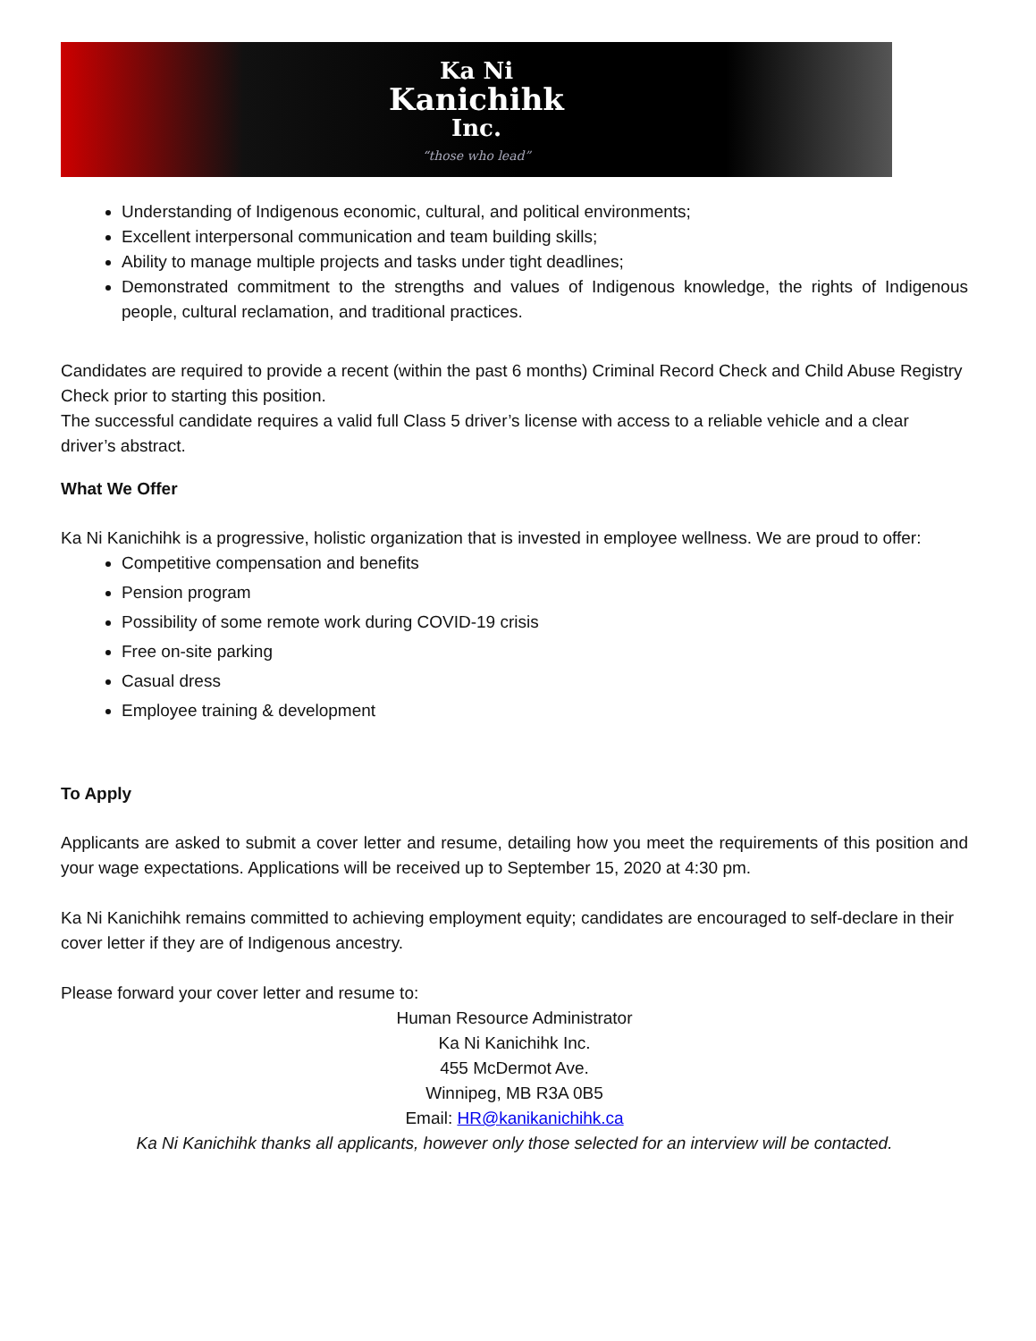Ka Ni
Kanichihk
Inc.
“those who lead”
Understanding of Indigenous economic, cultural, and political environments;
Excellent interpersonal communication and team building skills;
Ability to manage multiple projects and tasks under tight deadlines;
Demonstrated commitment to the strengths and values of Indigenous knowledge, the rights of Indigenous people, cultural reclamation, and traditional practices.
Candidates are required to provide a recent (within the past 6 months) Criminal Record Check and Child Abuse Registry Check prior to starting this position.
The successful candidate requires a valid full Class 5 driver’s license with access to a reliable vehicle and a clear driver’s abstract.
What We Offer
Ka Ni Kanichihk is a progressive, holistic organization that is invested in employee wellness. We are proud to offer:
Competitive compensation and benefits
Pension program
Possibility of some remote work during COVID-19 crisis
Free on-site parking
Casual dress
Employee training & development
To Apply
Applicants are asked to submit a cover letter and resume, detailing how you meet the requirements of this position and your wage expectations. Applications will be received up to September 15, 2020 at 4:30 pm.
Ka Ni Kanichihk remains committed to achieving employment equity; candidates are encouraged to self-declare in their cover letter if they are of Indigenous ancestry.
Please forward your cover letter and resume to:
Human Resource Administrator
Ka Ni Kanichihk Inc.
455 McDermot Ave.
Winnipeg, MB R3A 0B5
Email: HR@kanikanichihk.ca
Ka Ni Kanichihk thanks all applicants, however only those selected for an interview will be contacted.